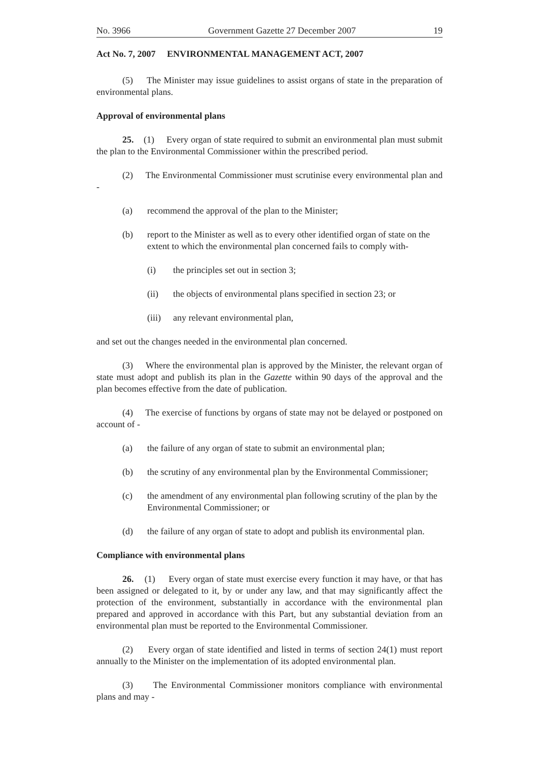No. 3966 Government Gazette 27 December 2007 19
Act No. 7, 2007 ENVIRONMENTAL MANAGEMENT ACT, 2007
(5) The Minister may issue guidelines to assist organs of state in the preparation of environmental plans.
Approval of environmental plans
25. (1) Every organ of state required to submit an environmental plan must submit the plan to the Environmental Commissioner within the prescribed period.
(2) The Environmental Commissioner must scrutinise every environmental plan and -
(a) recommend the approval of the plan to the Minister;
(b) report to the Minister as well as to every other identified organ of state on the extent to which the environmental plan concerned fails to comply with-
(i) the principles set out in section 3;
(ii) the objects of environmental plans specified in section 23; or
(iii) any relevant environmental plan,
and set out the changes needed in the environmental plan concerned.
(3) Where the environmental plan is approved by the Minister, the relevant organ of state must adopt and publish its plan in the Gazette within 90 days of the approval and the plan becomes effective from the date of publication.
(4) The exercise of functions by organs of state may not be delayed or postponed on account of -
(a) the failure of any organ of state to submit an environmental plan;
(b) the scrutiny of any environmental plan by the Environmental Commissioner;
(c) the amendment of any environmental plan following scrutiny of the plan by the Environmental Commissioner; or
(d) the failure of any organ of state to adopt and publish its environmental plan.
Compliance with environmental plans
26. (1) Every organ of state must exercise every function it may have, or that has been assigned or delegated to it, by or under any law, and that may significantly affect the protection of the environment, substantially in accordance with the environmental plan prepared and approved in accordance with this Part, but any substantial deviation from an environmental plan must be reported to the Environmental Commissioner.
(2) Every organ of state identified and listed in terms of section 24(1) must report annually to the Minister on the implementation of its adopted environmental plan.
(3) The Environmental Commissioner monitors compliance with environmental plans and may -